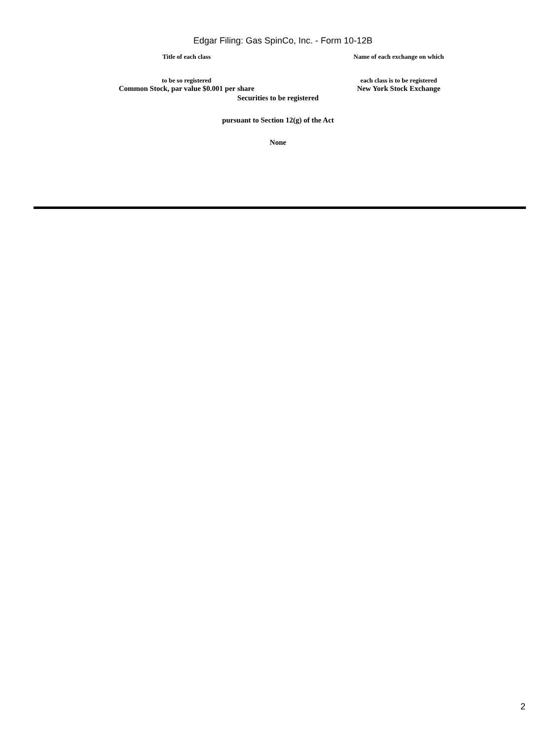Edgar Filing: Gas SpinCo, Inc. - Form 10-12B
| Title of each class to be so registered | Name of each exchange on which each class is to be registered |
| --- | --- |
| Common Stock, par value $0.001 per share | New York Stock Exchange |
Securities to be registered
pursuant to Section 12(g) of the Act
None
2